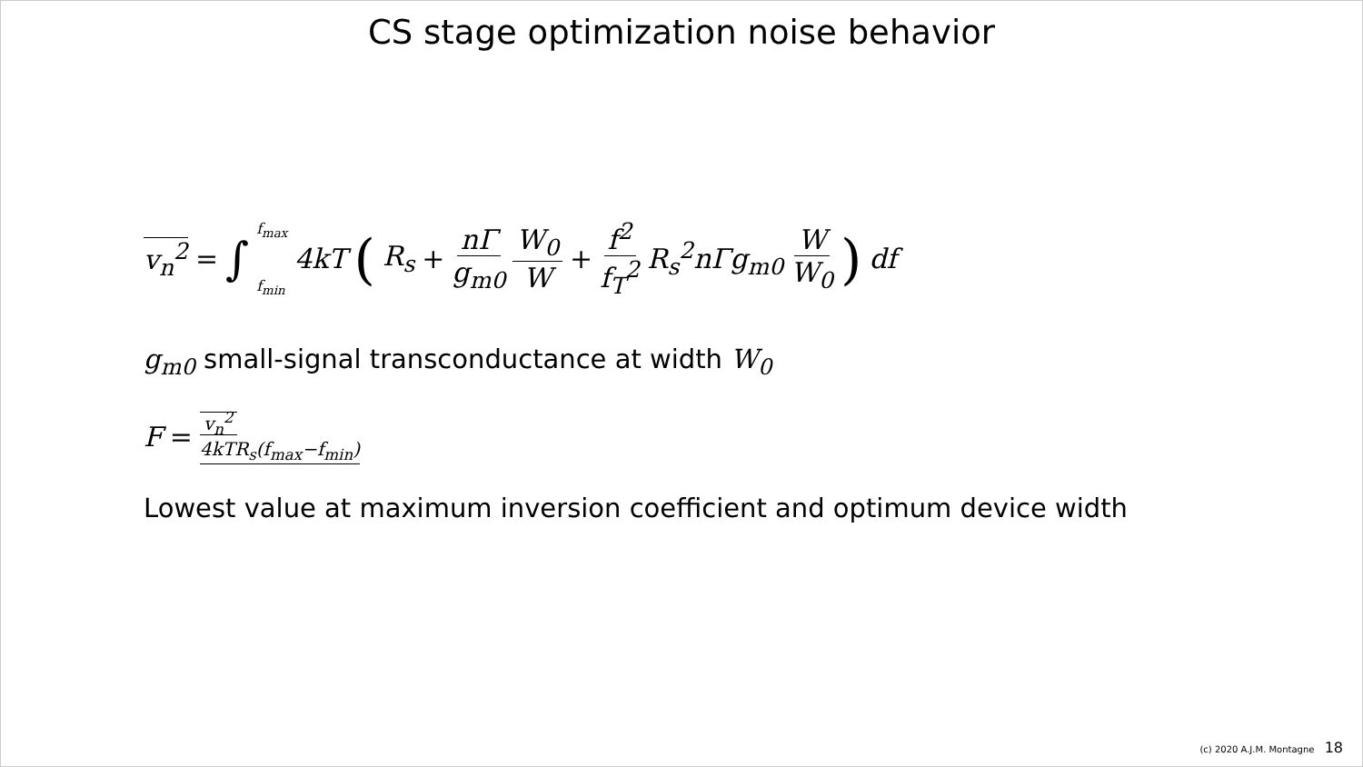CS stage optimization noise behavior
v<sub>n</sub><sup>2</sup> = ∫ f<sub>max</sub> f<sub>min</sub> 4kT (R<sub>s</sub> + nΓ g<sub>m0</sub> W<sub>0</sub> W + f<sup>2</sup> f<sub>T</sub><sup>2</sup> R<sub>s</sub><sup>2</sup>nΓg<sub>m0</sub> W W<sub>0</sub>) df
g<sub>m0</sub> small-signal transconductance at width W<sub>0</sub>
F = v<sub>n</sub><sup>2</sup>
4kTR<sub>s</sub>(f<sub>max</sub>−f<sub>min</sub>)
Lowest value at maximum inversion coefficient and optimum device width
(c) 2020 A.J.M. Montagne 18